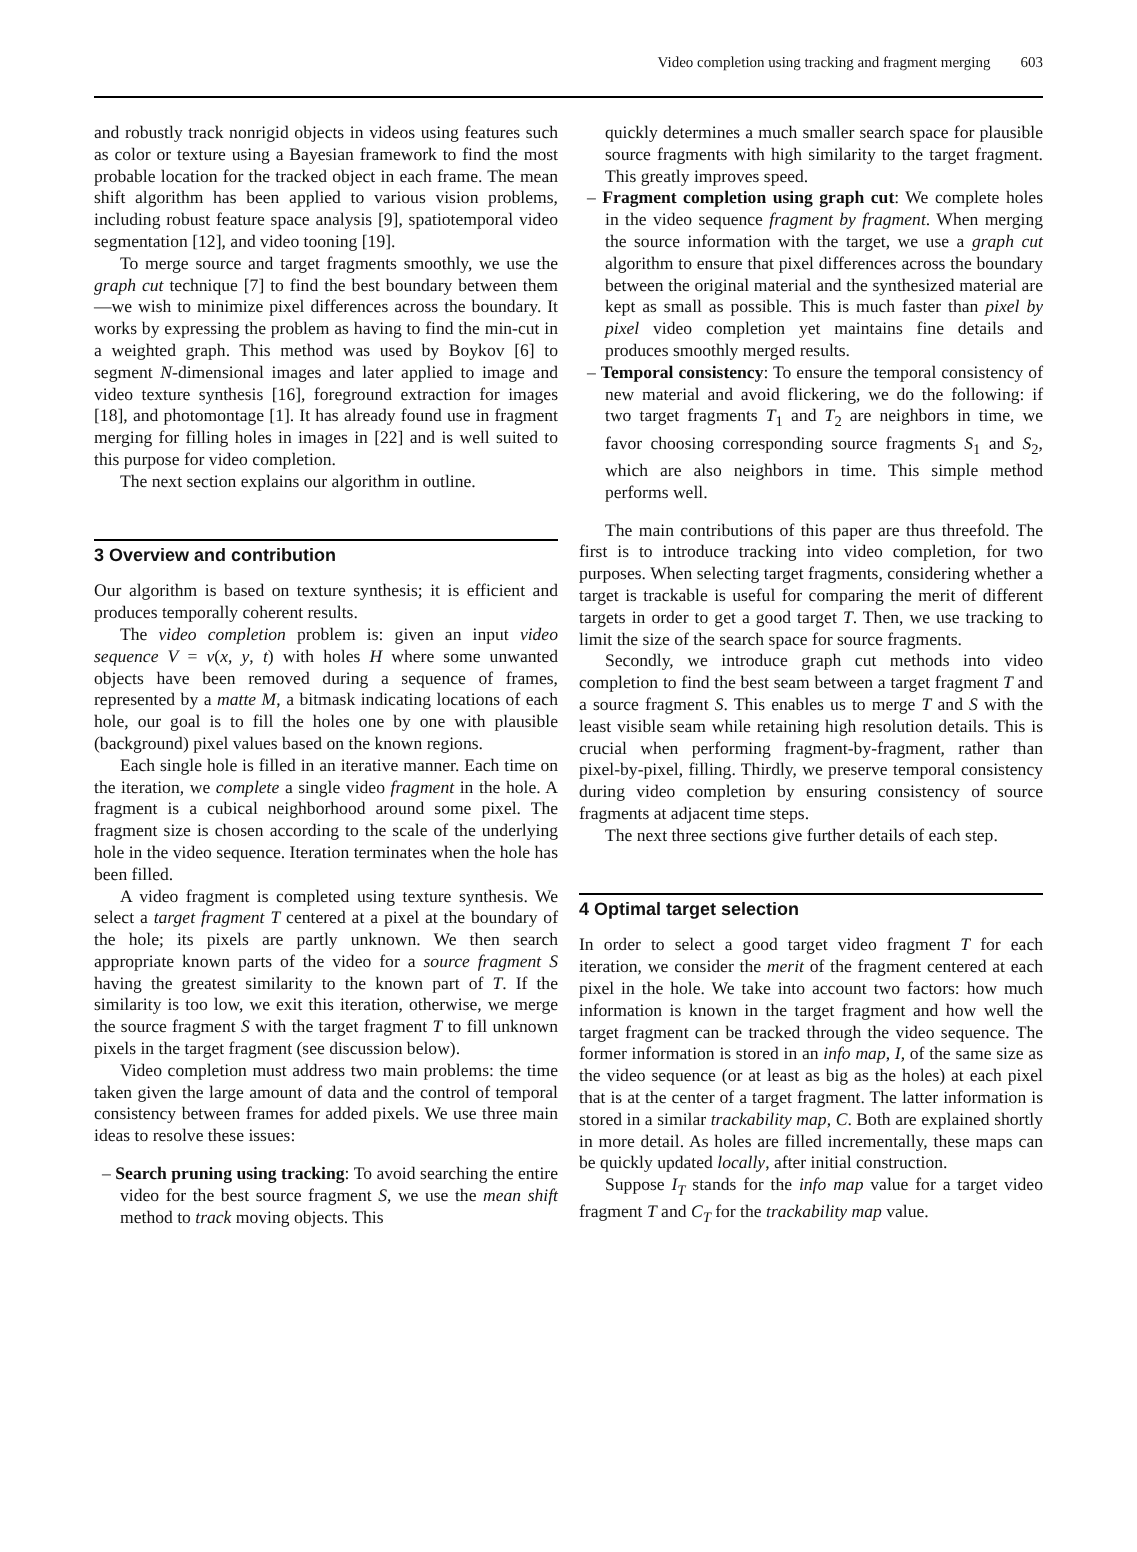Video completion using tracking and fragment merging 603
and robustly track nonrigid objects in videos using features such as color or texture using a Bayesian framework to find the most probable location for the tracked object in each frame. The mean shift algorithm has been applied to various vision problems, including robust feature space analysis [9], spatiotemporal video segmentation [12], and video tooning [19].
To merge source and target fragments smoothly, we use the graph cut technique [7] to find the best boundary between them—we wish to minimize pixel differences across the boundary. It works by expressing the problem as having to find the min-cut in a weighted graph. This method was used by Boykov [6] to segment N-dimensional images and later applied to image and video texture synthesis [16], foreground extraction for images [18], and photomontage [1]. It has already found use in fragment merging for filling holes in images in [22] and is well suited to this purpose for video completion.
The next section explains our algorithm in outline.
3 Overview and contribution
Our algorithm is based on texture synthesis; it is efficient and produces temporally coherent results.
The video completion problem is: given an input video sequence V = v(x, y, t) with holes H where some unwanted objects have been removed during a sequence of frames, represented by a matte M, a bitmask indicating locations of each hole, our goal is to fill the holes one by one with plausible (background) pixel values based on the known regions.
Each single hole is filled in an iterative manner. Each time on the iteration, we complete a single video fragment in the hole. A fragment is a cubical neighborhood around some pixel. The fragment size is chosen according to the scale of the underlying hole in the video sequence. Iteration terminates when the hole has been filled.
A video fragment is completed using texture synthesis. We select a target fragment T centered at a pixel at the boundary of the hole; its pixels are partly unknown. We then search appropriate known parts of the video for a source fragment S having the greatest similarity to the known part of T. If the similarity is too low, we exit this iteration, otherwise, we merge the source fragment S with the target fragment T to fill unknown pixels in the target fragment (see discussion below).
Video completion must address two main problems: the time taken given the large amount of data and the control of temporal consistency between frames for added pixels. We use three main ideas to resolve these issues:
– Search pruning using tracking: To avoid searching the entire video for the best source fragment S, we use the mean shift method to track moving objects. This
quickly determines a much smaller search space for plausible source fragments with high similarity to the target fragment. This greatly improves speed.
– Fragment completion using graph cut: We complete holes in the video sequence fragment by fragment. When merging the source information with the target, we use a graph cut algorithm to ensure that pixel differences across the boundary between the original material and the synthesized material are kept as small as possible. This is much faster than pixel by pixel video completion yet maintains fine details and produces smoothly merged results.
– Temporal consistency: To ensure the temporal consistency of new material and avoid flickering, we do the following: if two target fragments T<sub>1</sub> and T<sub>2</sub> are neighbors in time, we favor choosing corresponding source fragments S<sub>1</sub> and S<sub>2</sub>, which are also neighbors in time. This simple method performs well.
The main contributions of this paper are thus threefold. The first is to introduce tracking into video completion, for two purposes. When selecting target fragments, considering whether a target is trackable is useful for comparing the merit of different targets in order to get a good target T. Then, we use tracking to limit the size of the search space for source fragments.
Secondly, we introduce graph cut methods into video completion to find the best seam between a target fragment T and a source fragment S. This enables us to merge T and S with the least visible seam while retaining high resolution details. This is crucial when performing fragment-by-fragment, rather than pixel-by-pixel, filling. Thirdly, we preserve temporal consistency during video completion by ensuring consistency of source fragments at adjacent time steps.
The next three sections give further details of each step.
4 Optimal target selection
In order to select a good target video fragment T for each iteration, we consider the merit of the fragment centered at each pixel in the hole. We take into account two factors: how much information is known in the target fragment and how well the target fragment can be tracked through the video sequence. The former information is stored in an info map, I, of the same size as the video sequence (or at least as big as the holes) at each pixel that is at the center of a target fragment. The latter information is stored in a similar trackability map, C. Both are explained shortly in more detail. As holes are filled incrementally, these maps can be quickly updated locally, after initial construction.
Suppose I<sub>T</sub> stands for the info map value for a target video fragment T and C<sub>T</sub> for the trackability map value.